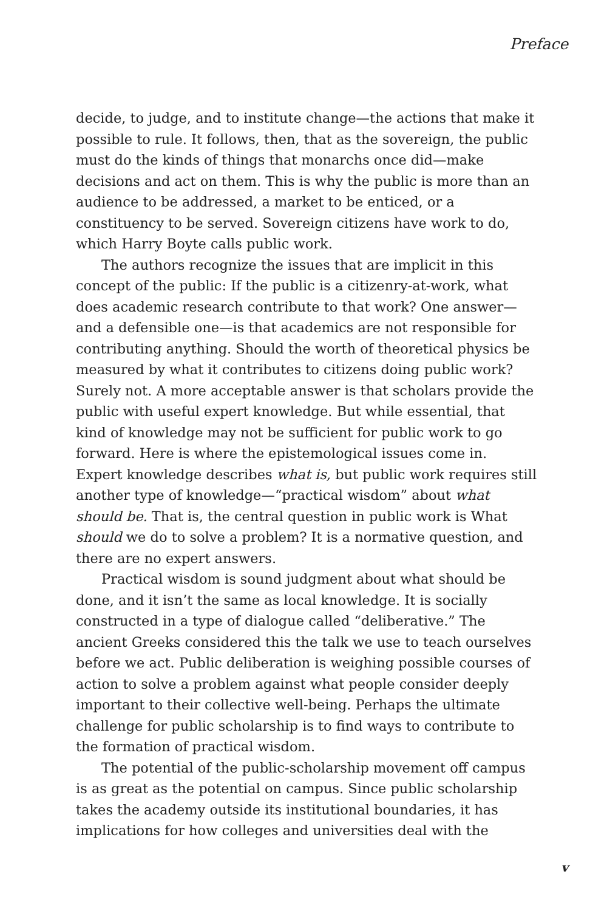Preface
decide, to judge, and to institute change—the actions that make it possible to rule. It follows, then, that as the sovereign, the public must do the kinds of things that monarchs once did—make decisions and act on them. This is why the public is more than an audience to be addressed, a market to be enticed, or a constituency to be served. Sovereign citizens have work to do, which Harry Boyte calls public work.
The authors recognize the issues that are implicit in this concept of the public: If the public is a citizenry-at-work, what does academic research contribute to that work? One answer—and a defensible one—is that academics are not responsible for contributing anything. Should the worth of theoretical physics be measured by what it contributes to citizens doing public work? Surely not. A more acceptable answer is that scholars provide the public with useful expert knowledge. But while essential, that kind of knowledge may not be sufficient for public work to go forward. Here is where the epistemological issues come in. Expert knowledge describes what is, but public work requires still another type of knowledge—“practical wisdom” about what should be. That is, the central question in public work is What should we do to solve a problem? It is a normative question, and there are no expert answers.
Practical wisdom is sound judgment about what should be done, and it isn’t the same as local knowledge. It is socially constructed in a type of dialogue called “deliberative.” The ancient Greeks considered this the talk we use to teach ourselves before we act. Public deliberation is weighing possible courses of action to solve a problem against what people consider deeply important to their collective well-being. Perhaps the ultimate challenge for public scholarship is to find ways to contribute to the formation of practical wisdom.
The potential of the public-scholarship movement off campus is as great as the potential on campus. Since public scholarship takes the academy outside its institutional boundaries, it has implications for how colleges and universities deal with the
v